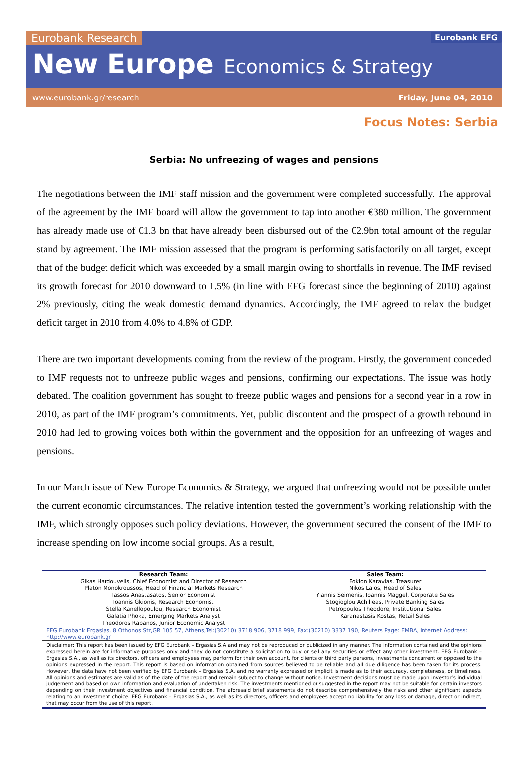Eurobank Research Eurobank EFG
New Europe Economics & Strategy
www.eurobank.gr/research Friday, June 04, 2010
Focus Notes: Serbia
Serbia: No unfreezing of wages and pensions
The negotiations between the IMF staff mission and the government were completed successfully. The approval of the agreement by the IMF board will allow the government to tap into another €380 million. The government has already made use of €1.3 bn that have already been disbursed out of the €2.9bn total amount of the regular stand by agreement. The IMF mission assessed that the program is performing satisfactorily on all target, except that of the budget deficit which was exceeded by a small margin owing to shortfalls in revenue. The IMF revised its growth forecast for 2010 downward to 1.5% (in line with EFG forecast since the beginning of 2010) against 2% previously, citing the weak domestic demand dynamics. Accordingly, the IMF agreed to relax the budget deficit target in 2010 from 4.0% to 4.8% of GDP.
There are two important developments coming from the review of the program. Firstly, the government conceded to IMF requests not to unfreeze public wages and pensions, confirming our expectations. The issue was hotly debated. The coalition government has sought to freeze public wages and pensions for a second year in a row in 2010, as part of the IMF program’s commitments. Yet, public discontent and the prospect of a growth rebound in 2010 had led to growing voices both within the government and the opposition for an unfreezing of wages and pensions.
In our March issue of New Europe Economics & Strategy, we argued that unfreezing would not be possible under the current economic circumstances. The relative intention tested the government’s working relationship with the IMF, which strongly opposes such policy deviations. However, the government secured the consent of the IMF to increase spending on low income social groups. As a result,
| Research Team: Gikas Hardouvelis, Chief Economist and Director of Research Platon Monokroussos, Head of Financial Markets Research Tassos Anastasatos, Senior Economist Ioannis Gkionis, Research Economist Stella Kanellopoulou, Research Economist Galatia Phoka, Emerging Markets Analyst Theodoros Rapanos, Junior Economic Analyst | Sales Team: Fokion Karavias, Treasurer Nikos Laios, Head of Sales Yiannis Seimenis, Ioannis Maggel, Corporate Sales Stogioglou Achilleas, Private Banking Sales Petropoulos Theodore, Institutional Sales Karanastasis Kostas, Retail Sales |
EFG Eurobank Ergasias, 8 Othonos Str,GR 105 57, Athens,Tel:(30210) 3718 906, 3718 999, Fax:(30210) 3337 190, Reuters Page: EMBA, Internet Address: http://www.eurobank.gr
Disclaimer: This report has been issued by EFG Eurobank – Ergasias S.A and may not be reproduced or publicized in any manner. The information contained and the opinions expressed herein are for informative purposes only and they do not constitute a solicitation to buy or sell any securities or effect any other investment. EFG Eurobank – Ergasias S.A., as well as its directors, officers and employees may perform for their own account, for clients or third party persons, investments concurrent or opposed to the opinions expressed in the report. This report is based on information obtained from sources believed to be reliable and all due diligence has been taken for its process. However, the data have not been verified by EFG Eurobank – Ergasias S.A. and no warranty expressed or implicit is made as to their accuracy, completeness, or timeliness. All opinions and estimates are valid as of the date of the report and remain subject to change without notice. Investment decisions must be made upon investor’s individual judgement and based on own information and evaluation of undertaken risk. The investments mentioned or suggested in the report may not be suitable for certain investors depending on their investment objectives and financial condition. The aforesaid brief statements do not describe comprehensively the risks and other significant aspects relating to an investment choice. EFG Eurobank – Ergasias S.A., as well as its directors, officers and employees accept no liability for any loss or damage, direct or indirect, that may occur from the use of this report.